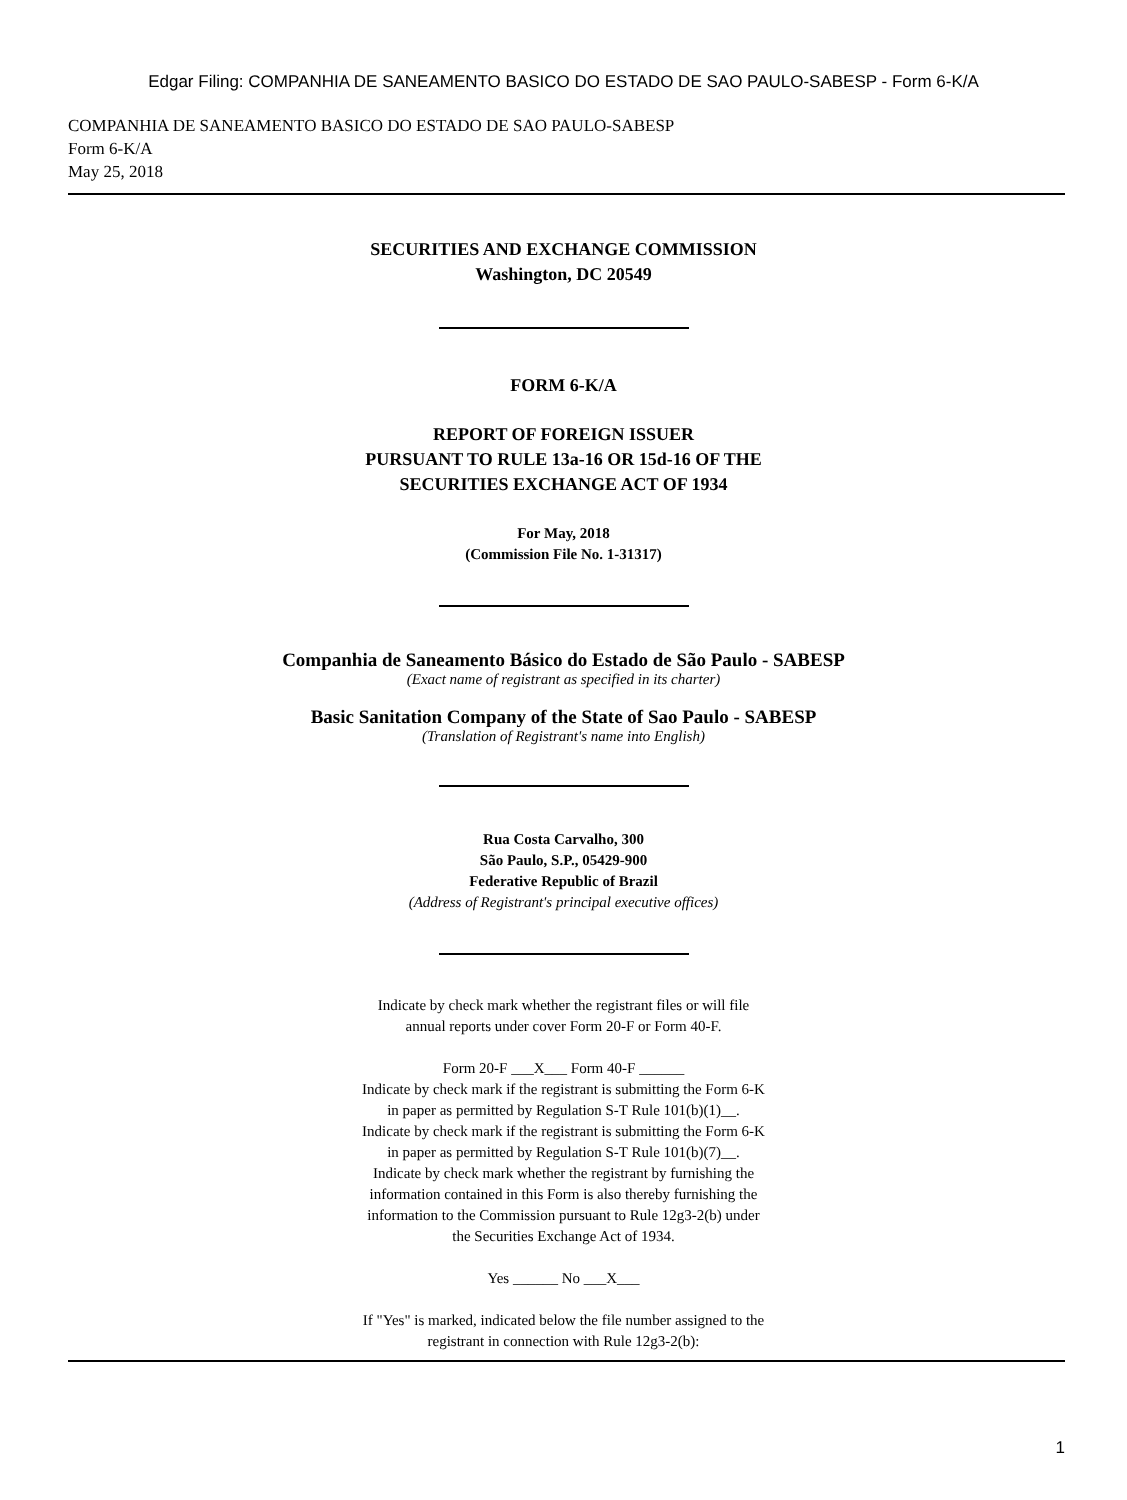Edgar Filing: COMPANHIA DE SANEAMENTO BASICO DO ESTADO DE SAO PAULO-SABESP - Form 6-K/A
COMPANHIA DE SANEAMENTO BASICO DO ESTADO DE SAO PAULO-SABESP
Form 6-K/A
May 25, 2018
SECURITIES AND EXCHANGE COMMISSION
Washington, DC 20549
FORM 6-K/A
REPORT OF FOREIGN ISSUER
PURSUANT TO RULE 13a-16 OR 15d-16 OF THE
SECURITIES EXCHANGE ACT OF 1934
For May, 2018
(Commission File No. 1-31317)
Companhia de Saneamento Básico do Estado de São Paulo - SABESP
(Exact name of registrant as specified in its charter)
Basic Sanitation Company of the State of Sao Paulo - SABESP
(Translation of Registrant's name into English)
Rua Costa Carvalho, 300
São Paulo, S.P., 05429-900
Federative Republic of Brazil
(Address of Registrant's principal executive offices)
Indicate by check mark whether the registrant files or will file
annual reports under cover Form 20-F or Form 40-F.
Form 20-F ___X___ Form 40-F ______
Indicate by check mark if the registrant is submitting the Form 6-K
in paper as permitted by Regulation S-T Rule 101(b)(1)__.
Indicate by check mark if the registrant is submitting the Form 6-K
in paper as permitted by Regulation S-T Rule 101(b)(7)__.
Indicate by check mark whether the registrant by furnishing the
information contained in this Form is also thereby furnishing the
information to the Commission pursuant to Rule 12g3-2(b) under
the Securities Exchange Act of 1934.
Yes ______ No ___X___
If "Yes" is marked, indicated below the file number assigned to the
registrant in connection with Rule 12g3-2(b):
1